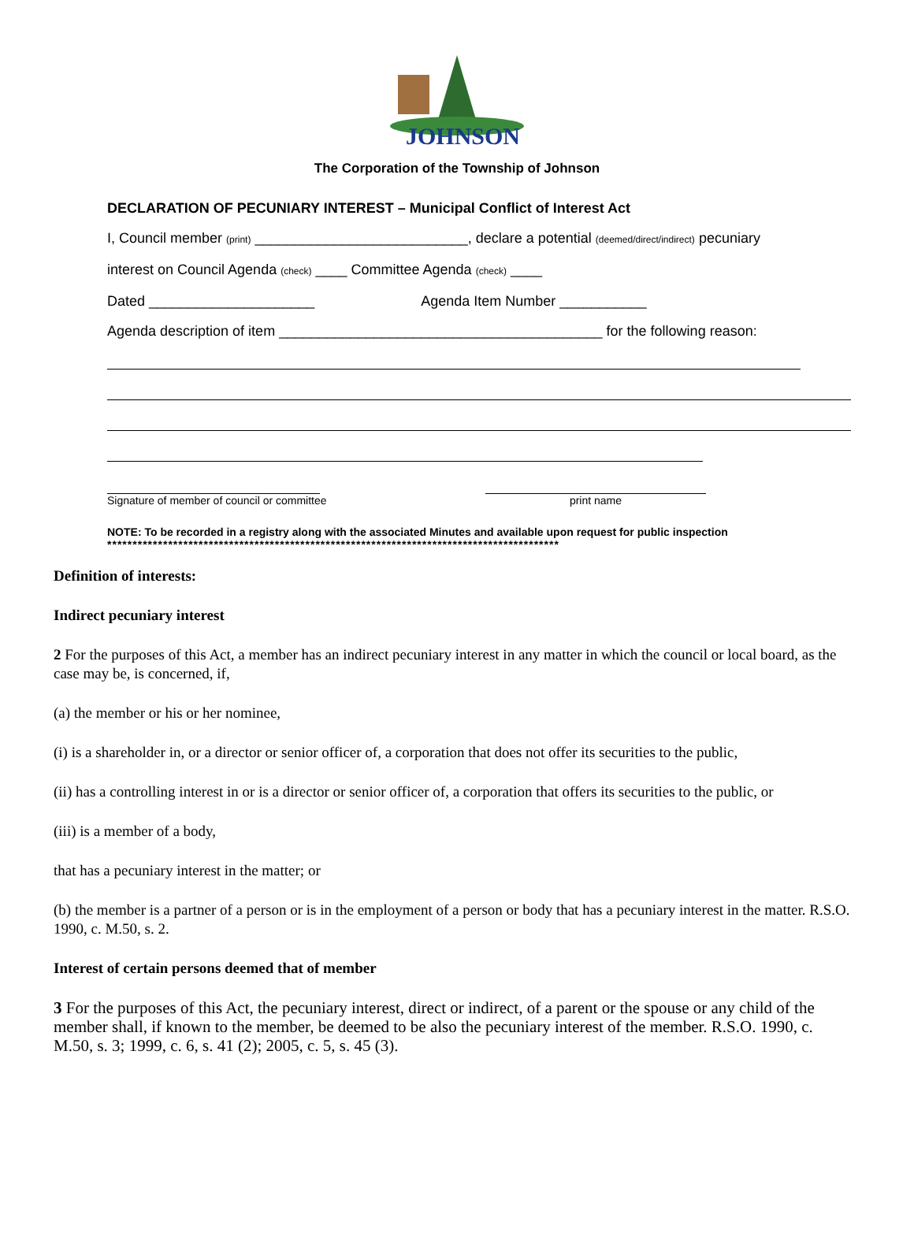JOHNSON
The Corporation of the Township of Johnson
DECLARATION OF PECUNIARY INTEREST – Municipal Conflict of Interest Act
I, Council member (print) ___________________________, declare a potential (deemed/direct/indirect) pecuniary
interest on Council Agenda (check) ____ Committee Agenda (check) ____
Dated _____________________ Agenda Item Number ___________
Agenda description of item _________________________________________ for the following reason:
Signature of member of council or committee
print name
NOTE: To be recorded in a registry along with the associated Minutes and available upon request for public inspection
*****************************************************************************************
Definition of interests:
Indirect pecuniary interest
2 For the purposes of this Act, a member has an indirect pecuniary interest in any matter in which the council or local board, as the case may be, is concerned, if,
(a) the member or his or her nominee,
(i) is a shareholder in, or a director or senior officer of, a corporation that does not offer its securities to the public,
(ii) has a controlling interest in or is a director or senior officer of, a corporation that offers its securities to the public, or
(iii) is a member of a body,
that has a pecuniary interest in the matter; or
(b) the member is a partner of a person or is in the employment of a person or body that has a pecuniary interest in the matter. R.S.O. 1990, c. M.50, s. 2.
Interest of certain persons deemed that of member
3 For the purposes of this Act, the pecuniary interest, direct or indirect, of a parent or the spouse or any child of the member shall, if known to the member, be deemed to be also the pecuniary interest of the member. R.S.O. 1990, c. M.50, s. 3; 1999, c. 6, s. 41 (2); 2005, c. 5, s. 45 (3).